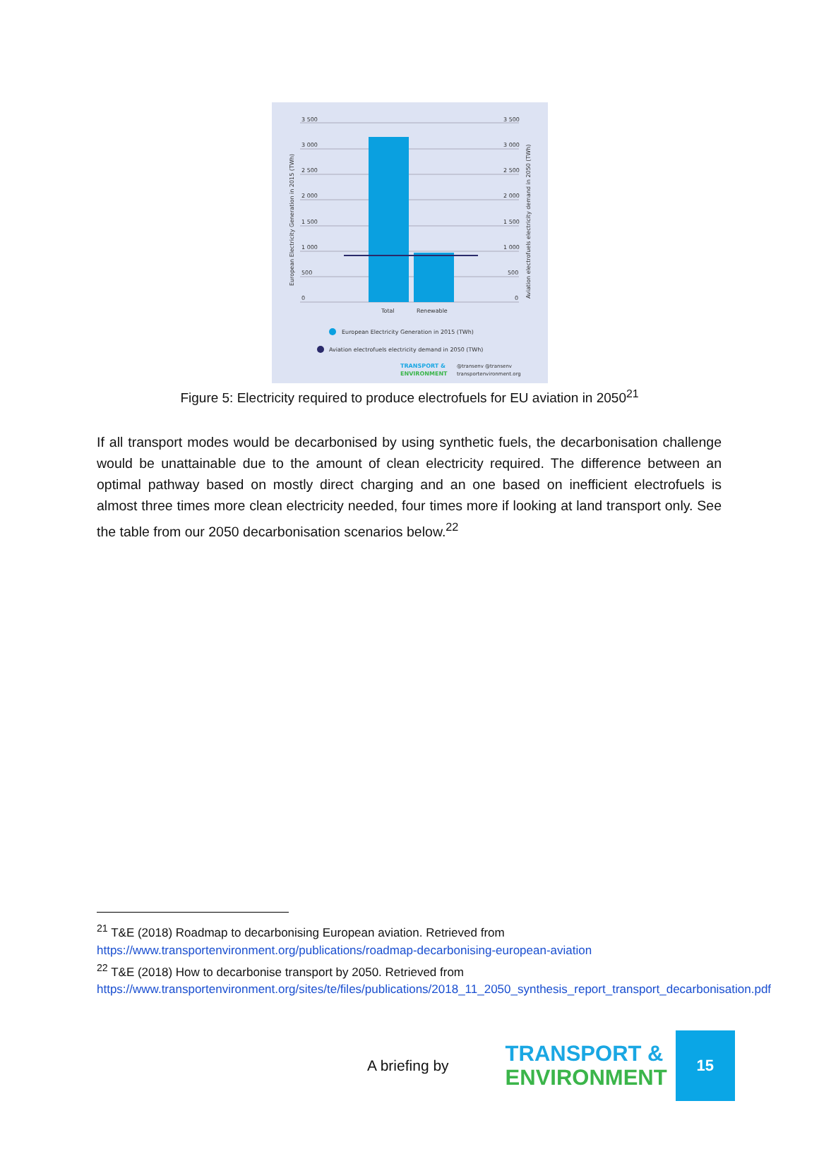3 500
3 000
2 500
2 000
1 500
1 000
500
0
3 500
3 000
2 500
2 000
1 500
1 000
500
0
Total
Renewable
European Electricity Generation in 2015 (TWh)
Aviation electrofuels electricity demand in 2050 (TWh)
TRANSPORT &
ENVIRONMENT
@transenv @transenv
transportenvironment.org
European Electricity Generation in 2015 (TWh)
Aviation electrofuels electricity demand in 2050 (TWh)
Figure 5: Electricity required to produce electrofuels for EU aviation in 2050<sup>21</sup>
If all transport modes would be decarbonised by using synthetic fuels, the decarbonisation challenge would be unattainable due to the amount of clean electricity required. The difference between an optimal pathway based on mostly direct charging and an one based on inefficient electrofuels is almost three times more clean electricity needed, four times more if looking at land transport only. See the table from our 2050 decarbonisation scenarios below.<sup>22</sup>
<sup>21</sup> T&E (2018) Roadmap to decarbonising European aviation. Retrieved from https://www.transportenvironment.org/publications/roadmap-decarbonising-european-aviation
<sup>22</sup> T&E (2018) How to decarbonise transport by 2050. Retrieved from https://www.transportenvironment.org/sites/te/files/publications/2018_11_2050_synthesis_report_transport_decarbonisation.pdf
A briefing by
TRANSPORT &
ENVIRONMENT
15